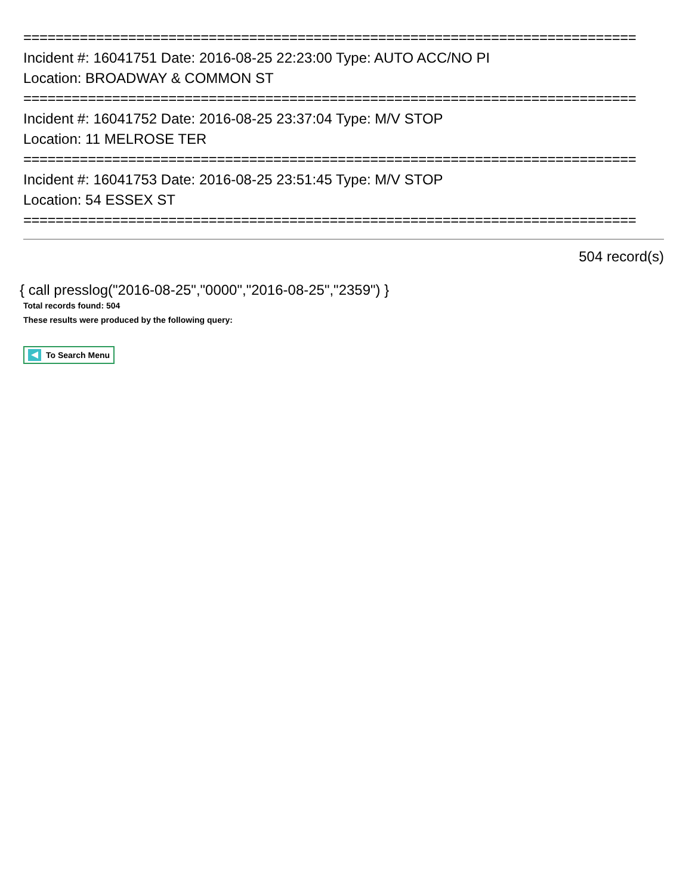============================================================================
Incident #: 16041751 Date: 2016-08-25 22:23:00 Type: AUTO ACC/NO PI
Location: BROADWAY & COMMON ST
============================================================================
Incident #: 16041752 Date: 2016-08-25 23:37:04 Type: M/V STOP
Location: 11 MELROSE TER
============================================================================
Incident #: 16041753 Date: 2016-08-25 23:51:45 Type: M/V STOP
Location: 54 ESSEX ST
============================================================================
504 record(s)
{ call presslog("2016-08-25","0000","2016-08-25","2359") }
Total records found: 504
These results were produced by the following query:
To Search Menu